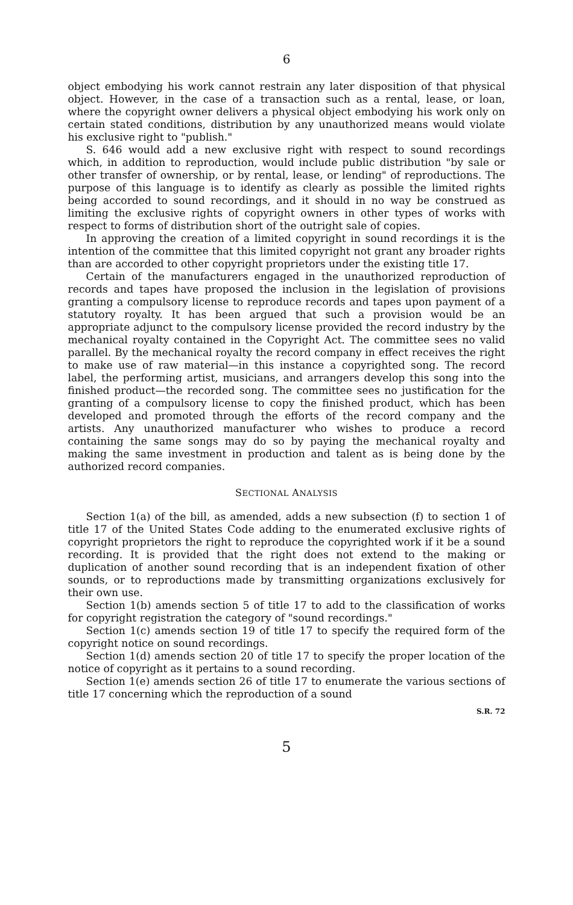6
object embodying his work cannot restrain any later disposition of that physical object. However, in the case of a transaction such as a rental, lease, or loan, where the copyright owner delivers a physical object embodying his work only on certain stated conditions, distribution by any unauthorized means would violate his exclusive right to "publish."
S. 646 would add a new exclusive right with respect to sound recordings which, in addition to reproduction, would include public distribution "by sale or other transfer of ownership, or by rental, lease, or lending" of reproductions. The purpose of this language is to identify as clearly as possible the limited rights being accorded to sound recordings, and it should in no way be construed as limiting the exclusive rights of copyright owners in other types of works with respect to forms of distribution short of the outright sale of copies.
In approving the creation of a limited copyright in sound recordings it is the intention of the committee that this limited copyright not grant any broader rights than are accorded to other copyright proprietors under the existing title 17.
Certain of the manufacturers engaged in the unauthorized reproduction of records and tapes have proposed the inclusion in the legislation of provisions granting a compulsory license to reproduce records and tapes upon payment of a statutory royalty. It has been argued that such a provision would be an appropriate adjunct to the compulsory license provided the record industry by the mechanical royalty contained in the Copyright Act. The committee sees no valid parallel. By the mechanical royalty the record company in effect receives the right to make use of raw material—in this instance a copyrighted song. The record label, the performing artist, musicians, and arrangers develop this song into the finished product—the recorded song. The committee sees no justification for the granting of a compulsory license to copy the finished product, which has been developed and promoted through the efforts of the record company and the artists. Any unauthorized manufacturer who wishes to produce a record containing the same songs may do so by paying the mechanical royalty and making the same investment in production and talent as is being done by the authorized record companies.
SECTIONAL ANALYSIS
Section 1(a) of the bill, as amended, adds a new subsection (f) to section 1 of title 17 of the United States Code adding to the enumerated exclusive rights of copyright proprietors the right to reproduce the copyrighted work if it be a sound recording. It is provided that the right does not extend to the making or duplication of another sound recording that is an independent fixation of other sounds, or to reproductions made by transmitting organizations exclusively for their own use.
Section 1(b) amends section 5 of title 17 to add to the classification of works for copyright registration the category of "sound recordings."
Section 1(c) amends section 19 of title 17 to specify the required form of the copyright notice on sound recordings.
Section 1(d) amends section 20 of title 17 to specify the proper location of the notice of copyright as it pertains to a sound recording.
Section 1(e) amends section 26 of title 17 to enumerate the various sections of title 17 concerning which the reproduction of a sound
S.R. 72
5